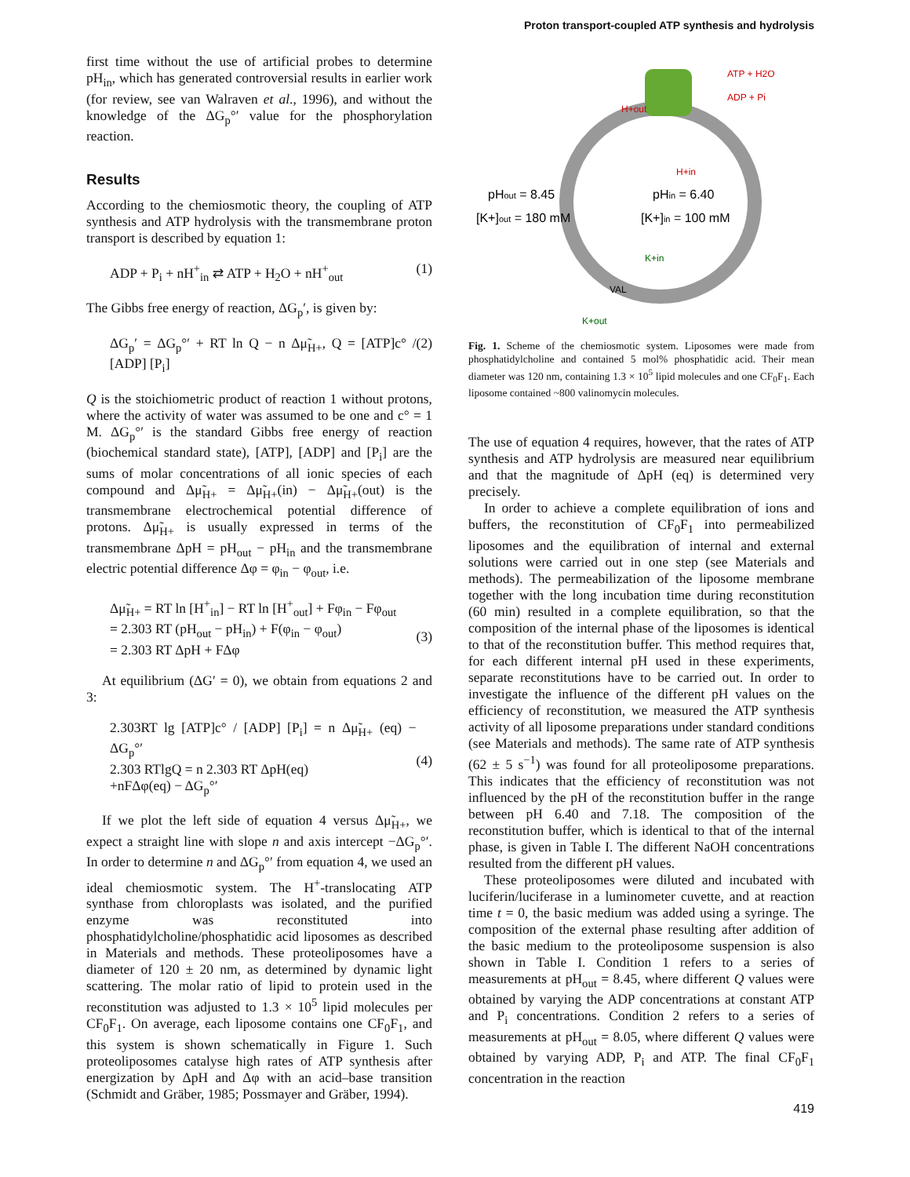Proton transport-coupled ATP synthesis and hydrolysis
first time without the use of artificial probes to determine pH<sub>in</sub>, which has generated controversial results in earlier work (for review, see van Walraven et al., 1996), and without the knowledge of the ΔG<sub>p</sub>°′ value for the phosphorylation reaction.
Results
According to the chemiosmotic theory, the coupling of ATP synthesis and ATP hydrolysis with the transmembrane proton transport is described by equation 1:
ADP + P<sub>i</sub> + nH<sup>+</sup><sub>in</sub> ⇄ ATP + H<sub>2</sub>O + nH<sup>+</sup><sub>out</sub> (1)
The Gibbs free energy of reaction, ΔG<sub>p</sub>′, is given by:
ΔG<sub>p</sub>′ = ΔG<sub>p</sub>°′ + RT ln Q − n Δμ̃<sub>H+</sub>, Q = [ATP]c° / [ADP] [P<sub>i</sub>] (2)
Q is the stoichiometric product of reaction 1 without protons, where the activity of water was assumed to be one and c° = 1 M. ΔG<sub>p</sub>°′ is the standard Gibbs free energy of reaction (biochemical standard state), [ATP], [ADP] and [P<sub>i</sub>] are the sums of molar concentrations of all ionic species of each compound and Δμ̃<sub>H+</sub> = Δμ̃<sub>H+</sub>(in) − Δμ̃<sub>H+</sub>(out) is the transmembrane electrochemical potential difference of protons. Δμ̃<sub>H+</sub> is usually expressed in terms of the transmembrane ΔpH = pH<sub>out</sub> − pH<sub>in</sub> and the transmembrane electric potential difference Δφ = φ<sub>in</sub> − φ<sub>out</sub>, i.e.
Δμ̃<sub>H+</sub> = RT ln [H<sup>+</sup><sub>in</sub>] − RT ln [H<sup>+</sup><sub>out</sub>] + Fφ<sub>in</sub> − Fφ<sub>out</sub>
= 2.303 RT (pH<sub>out</sub> − pH<sub>in</sub>) + F(φ<sub>in</sub> − φ<sub>out</sub>)
= 2.303 RT ΔpH + FΔφ
(3)
At equilibrium (ΔG′ = 0), we obtain from equations 2 and 3:
2.303RT lg [ATP]c° / [ADP] [P<sub>i</sub>] = n Δμ̃<sub>H+</sub> (eq) − ΔG<sub>p</sub>°′
2.303 RTlgQ = n 2.303 RT ΔpH(eq)
+nFΔφ(eq) − ΔG<sub>p</sub>°′
(4)
If we plot the left side of equation 4 versus Δμ̃<sub>H+</sub>, we expect a straight line with slope n and axis intercept −ΔG<sub>p</sub>°′. In order to determine n and ΔG<sub>p</sub>°′ from equation 4, we used an ideal chemiosmotic system. The H<sup>+</sup>-translocating ATP synthase from chloroplasts was isolated, and the purified enzyme was reconstituted into phosphatidylcholine/phosphatidic acid liposomes as described in Materials and methods. These proteoliposomes have a diameter of 120 ± 20 nm, as determined by dynamic light scattering. The molar ratio of lipid to protein used in the reconstitution was adjusted to 1.3 × 10<sup>5</sup> lipid molecules per CF<sub>0</sub>F<sub>1</sub>. On average, each liposome contains one CF<sub>0</sub>F<sub>1</sub>, and this system is shown schematically in Figure 1. Such proteoliposomes catalyse high rates of ATP synthesis after energization by ΔpH and Δφ with an acid–base transition (Schmidt and Gräber, 1985; Possmayer and Gräber, 1994).
pHout = 8.45
[K+]out = 180 mM
pHin = 6.40
[K+]in = 100 mM
ATP + H2O
ADP + Pi
H+out
H+in
K+in
VAL
K+out
Fig. 1. Scheme of the chemiosmotic system. Liposomes were made from phosphatidylcholine and contained 5 mol% phosphatidic acid. Their mean diameter was 120 nm, containing 1.3 × 10<sup>5</sup> lipid molecules and one CF<sub>0</sub>F<sub>1</sub>. Each liposome contained ~800 valinomycin molecules.
The use of equation 4 requires, however, that the rates of ATP synthesis and ATP hydrolysis are measured near equilibrium and that the magnitude of ΔpH (eq) is determined very precisely.
In order to achieve a complete equilibration of ions and buffers, the reconstitution of CF<sub>0</sub>F<sub>1</sub> into permeabilized liposomes and the equilibration of internal and external solutions were carried out in one step (see Materials and methods). The permeabilization of the liposome membrane together with the long incubation time during reconstitution (60 min) resulted in a complete equilibration, so that the composition of the internal phase of the liposomes is identical to that of the reconstitution buffer. This method requires that, for each different internal pH used in these experiments, separate reconstitutions have to be carried out. In order to investigate the influence of the different pH values on the efficiency of reconstitution, we measured the ATP synthesis activity of all liposome preparations under standard conditions (see Materials and methods). The same rate of ATP synthesis (62 ± 5 s<sup>−1</sup>) was found for all proteoliposome preparations. This indicates that the efficiency of reconstitution was not influenced by the pH of the reconstitution buffer in the range between pH 6.40 and 7.18. The composition of the reconstitution buffer, which is identical to that of the internal phase, is given in Table I. The different NaOH concentrations resulted from the different pH values.
These proteoliposomes were diluted and incubated with luciferin/luciferase in a luminometer cuvette, and at reaction time t = 0, the basic medium was added using a syringe. The composition of the external phase resulting after addition of the basic medium to the proteoliposome suspension is also shown in Table I. Condition 1 refers to a series of measurements at pH<sub>out</sub> = 8.45, where different Q values were obtained by varying the ADP concentrations at constant ATP and P<sub>i</sub> concentrations. Condition 2 refers to a series of measurements at pH<sub>out</sub> = 8.05, where different Q values were obtained by varying ADP, P<sub>i</sub> and ATP. The final CF<sub>0</sub>F<sub>1</sub> concentration in the reaction
419